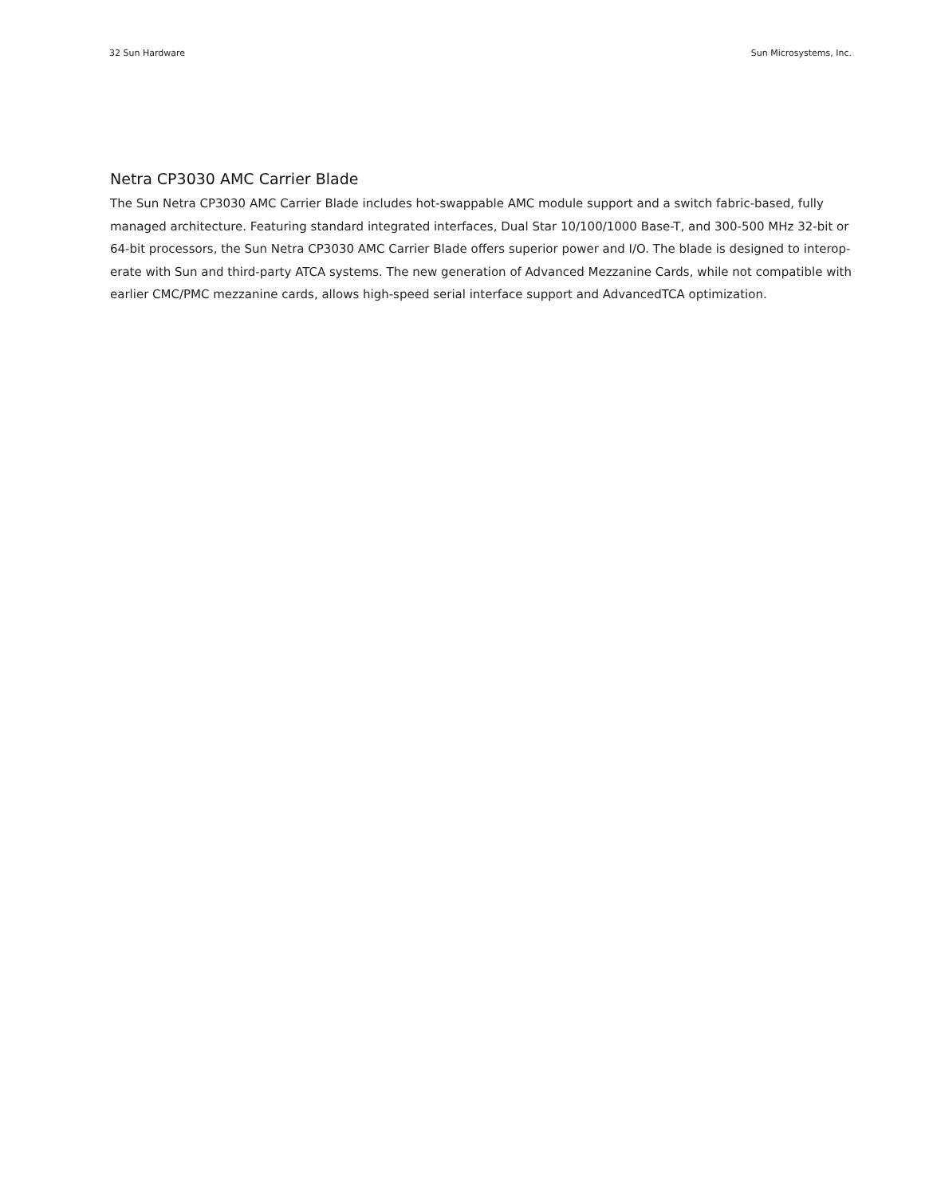32 Sun Hardware Sun Microsystems, Inc.
Netra CP3030 AMC Carrier Blade
The Sun Netra CP3030 AMC Carrier Blade includes hot-swappable AMC module support and a switch fabric-based, fully managed architecture. Featuring standard integrated interfaces, Dual Star 10/100/1000 Base-T, and 300-500 MHz 32-bit or 64-bit processors, the Sun Netra CP3030 AMC Carrier Blade offers superior power and I/O. The blade is designed to interop-erate with Sun and third-party ATCA systems. The new generation of Advanced Mezzanine Cards, while not compatible with earlier CMC/PMC mezzanine cards, allows high-speed serial interface support and AdvancedTCA optimization.